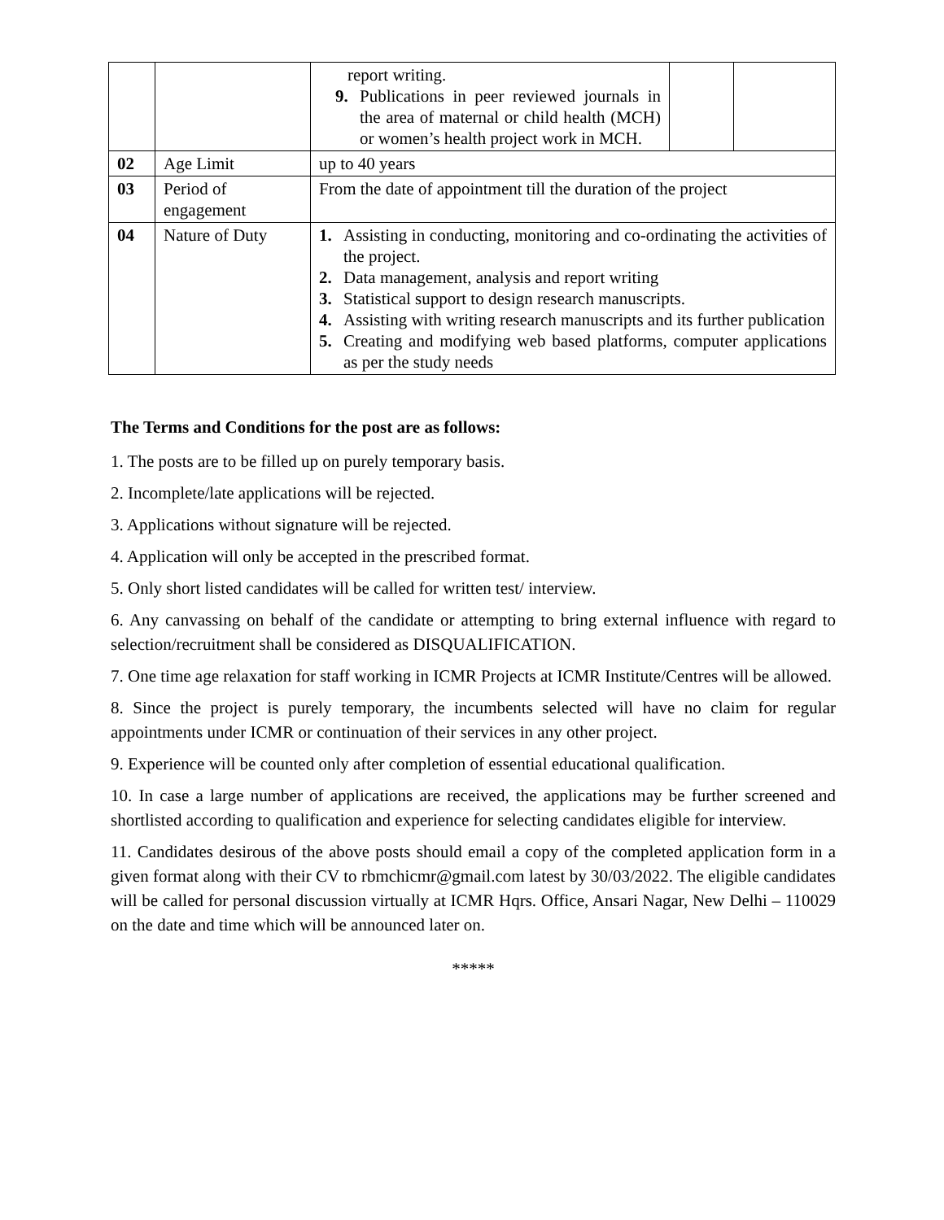| | | report writing. 9. Publications in peer reviewed journals in the area of maternal or child health (MCH) or women’s health project work in MCH. | | |
| 02 | Age Limit | up to 40 years | | |
| 03 | Period of engagement | From the date of appointment till the duration of the project | | |
| 04 | Nature of Duty | 1. Assisting in conducting, monitoring and co-ordinating the activities of the project. 2. Data management, analysis and report writing 3. Statistical support to design research manuscripts. 4. Assisting with writing research manuscripts and its further publication 5. Creating and modifying web based platforms, computer applications as per the study needs | | |
The Terms and Conditions for the post are as follows:
1. The posts are to be filled up on purely temporary basis.
2. Incomplete/late applications will be rejected.
3. Applications without signature will be rejected.
4. Application will only be accepted in the prescribed format.
5. Only short listed candidates will be called for written test/ interview.
6. Any canvassing on behalf of the candidate or attempting to bring external influence with regard to selection/recruitment shall be considered as DISQUALIFICATION.
7. One time age relaxation for staff working in ICMR Projects at ICMR Institute/Centres will be allowed.
8. Since the project is purely temporary, the incumbents selected will have no claim for regular appointments under ICMR or continuation of their services in any other project.
9. Experience will be counted only after completion of essential educational qualification.
10. In case a large number of applications are received, the applications may be further screened and shortlisted according to qualification and experience for selecting candidates eligible for interview.
11. Candidates desirous of the above posts should email a copy of the completed application form in a given format along with their CV to rbmchicmr@gmail.com latest by 30/03/2022. The eligible candidates will be called for personal discussion virtually at ICMR Hqrs. Office, Ansari Nagar, New Delhi – 110029 on the date and time which will be announced later on.
*****